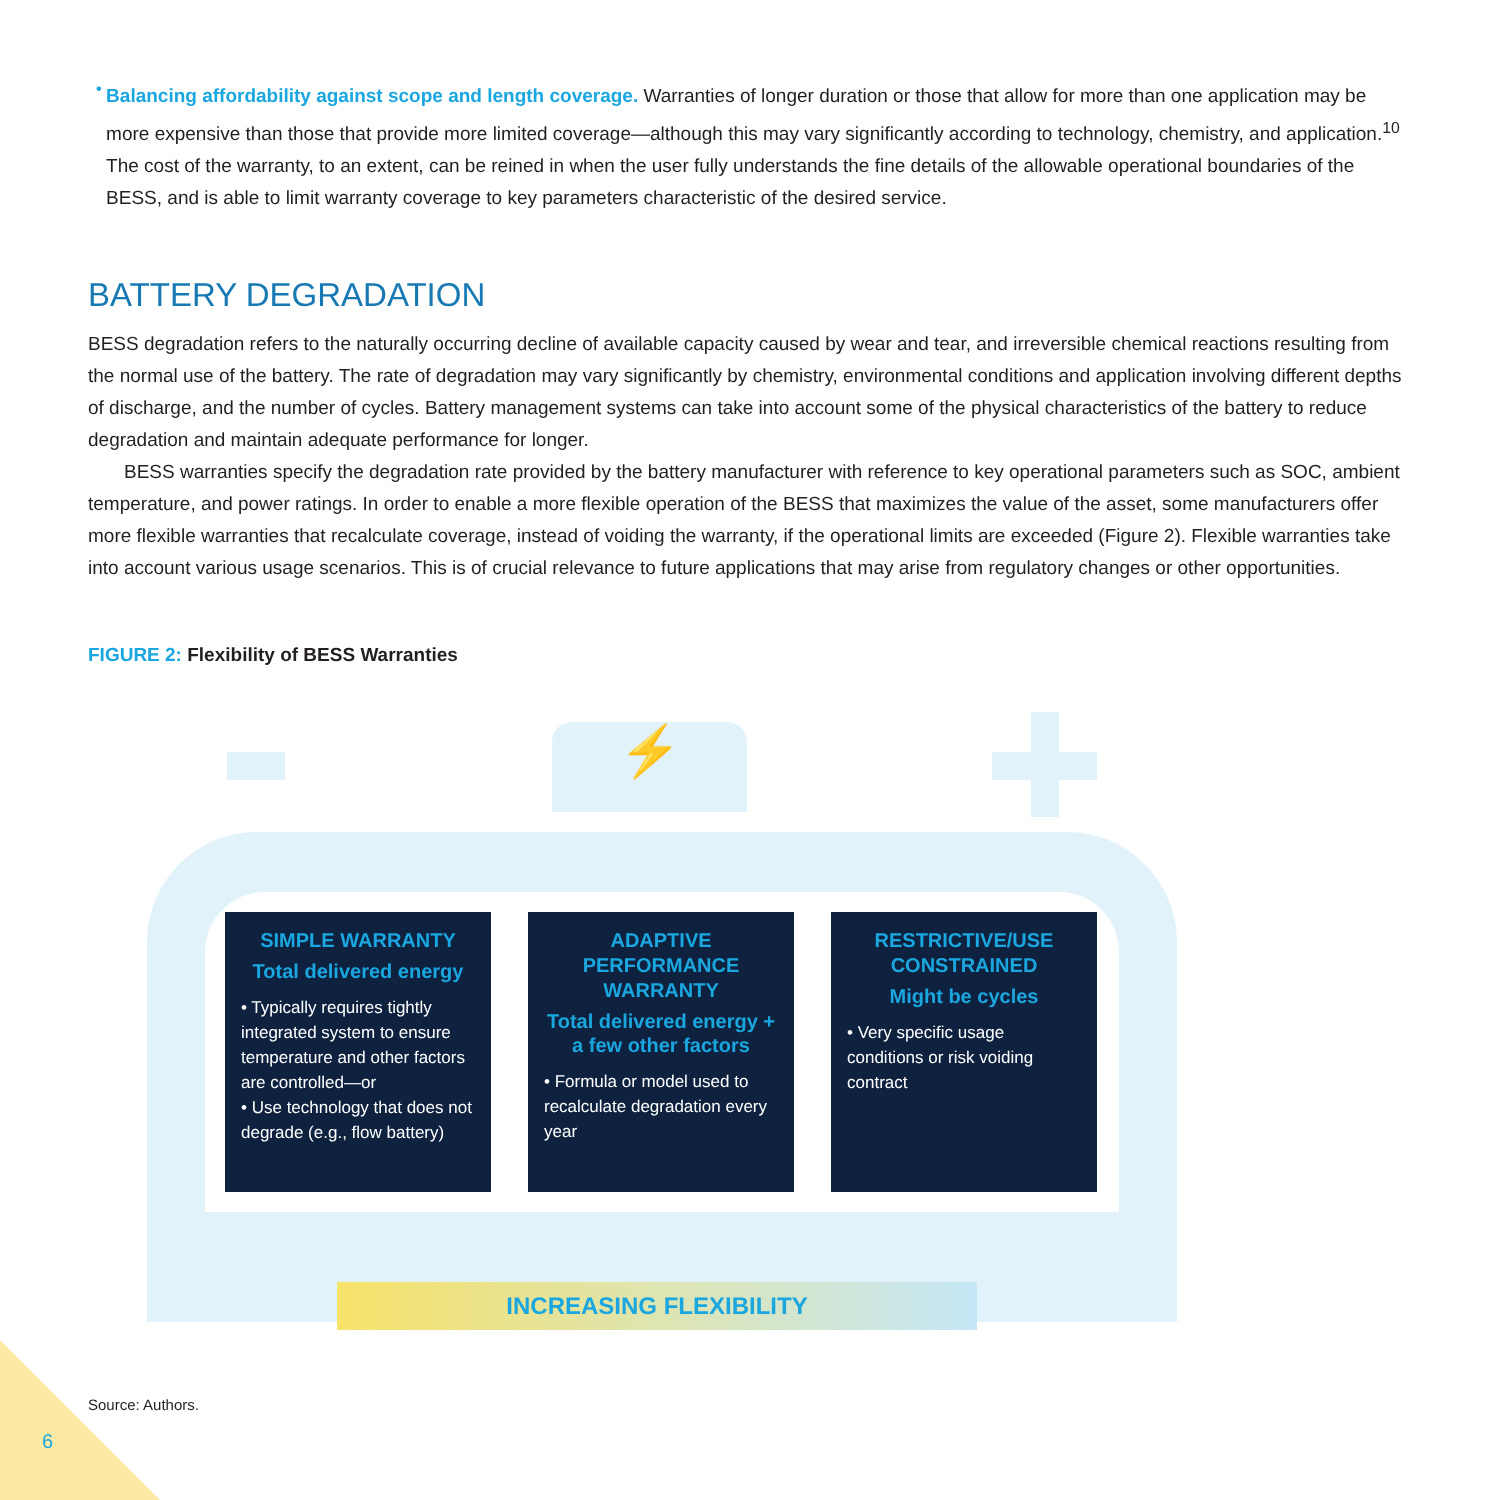•
Balancing affordability against scope and length coverage. Warranties of longer duration or those that allow for more than one application may be more expensive than those that provide more limited coverage—although this may vary significantly according to technology, chemistry, and application.<sup>10</sup> The cost of the warranty, to an extent, can be reined in when the user fully understands the fine details of the allowable operational boundaries of the BESS, and is able to limit warranty coverage to key parameters characteristic of the desired service.
BATTERY DEGRADATION
BESS degradation refers to the naturally occurring decline of available capacity caused by wear and tear, and irreversible chemical reactions resulting from the normal use of the battery. The rate of degradation may vary significantly by chemistry, environmental conditions and application involving different depths of discharge, and the number of cycles. Battery management systems can take into account some of the physical characteristics of the battery to reduce degradation and maintain adequate performance for longer.
BESS warranties specify the degradation rate provided by the battery manufacturer with reference to key operational parameters such as SOC, ambient temperature, and power ratings. In order to enable a more flexible operation of the BESS that maximizes the value of the asset, some manufacturers offer more flexible warranties that recalculate coverage, instead of voiding the warranty, if the operational limits are exceeded (Figure 2). Flexible warranties take into account various usage scenarios. This is of crucial relevance to future applications that may arise from regulatory changes or other opportunities.
FIGURE 2: Flexibility of BESS Warranties
⚡
SIMPLE WARRANTY
Total delivered energy
• Typically requires tightly integrated system to ensure temperature and other factors are controlled—or
• Use technology that does not degrade (e.g., flow battery)
ADAPTIVE PERFORMANCE WARRANTY
Total delivered energy + a few other factors
• Formula or model used to recalculate degradation every year
RESTRICTIVE/USE CONSTRAINED
Might be cycles
• Very specific usage conditions or risk voiding contract
INCREASING FLEXIBILITY
Source: Authors.
6